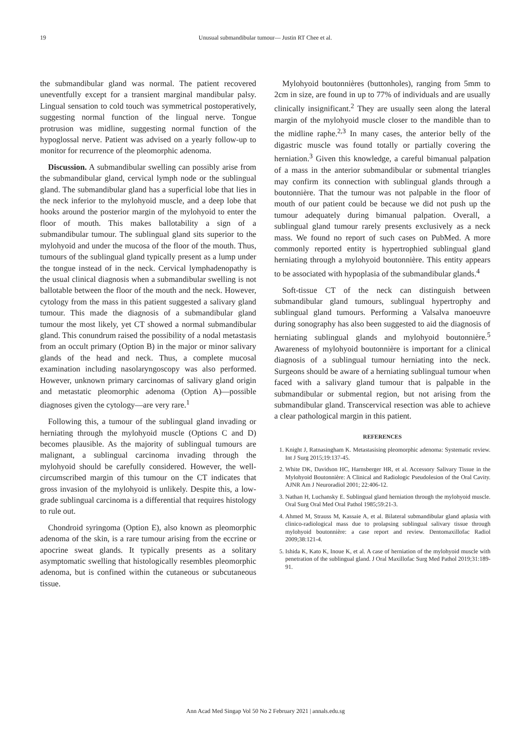19
Unusual submandibular tumour— Justin RT Chee et al.
the submandibular gland was normal. The patient recovered uneventfully except for a transient marginal mandibular palsy. Lingual sensation to cold touch was symmetrical postoperatively, suggesting normal function of the lingual nerve. Tongue protrusion was midline, suggesting normal function of the hypoglossal nerve. Patient was advised on a yearly follow-up to monitor for recurrence of the pleomorphic adenoma.
Discussion. A submandibular swelling can possibly arise from the submandibular gland, cervical lymph node or the sublingual gland. The submandibular gland has a superficial lobe that lies in the neck inferior to the mylohyoid muscle, and a deep lobe that hooks around the posterior margin of the mylohyoid to enter the floor of mouth. This makes ballotability a sign of a submandibular tumour. The sublingual gland sits superior to the mylohyoid and under the mucosa of the floor of the mouth. Thus, tumours of the sublingual gland typically present as a lump under the tongue instead of in the neck. Cervical lymphadenopathy is the usual clinical diagnosis when a submandibular swelling is not ballotable between the floor of the mouth and the neck. However, cytology from the mass in this patient suggested a salivary gland tumour. This made the diagnosis of a submandibular gland tumour the most likely, yet CT showed a normal submandibular gland. This conundrum raised the possibility of a nodal metastasis from an occult primary (Option B) in the major or minor salivary glands of the head and neck. Thus, a complete mucosal examination including nasolaryngoscopy was also performed. However, unknown primary carcinomas of salivary gland origin and metastatic pleomorphic adenoma (Option A)—possible diagnoses given the cytology—are very rare.<sup>1</sup>
Following this, a tumour of the sublingual gland invading or herniating through the mylohyoid muscle (Options C and D) becomes plausible. As the majority of sublingual tumours are malignant, a sublingual carcinoma invading through the mylohyoid should be carefully considered. However, the well-circumscribed margin of this tumour on the CT indicates that gross invasion of the mylohyoid is unlikely. Despite this, a low-grade sublingual carcinoma is a differential that requires histology to rule out.
Chondroid syringoma (Option E), also known as pleomorphic adenoma of the skin, is a rare tumour arising from the eccrine or apocrine sweat glands. It typically presents as a solitary asymptomatic swelling that histologically resembles pleomorphic adenoma, but is confined within the cutaneous or subcutaneous tissue.
Mylohyoid boutonnières (buttonholes), ranging from 5mm to 2cm in size, are found in up to 77% of individuals and are usually clinically insignificant.<sup>2</sup> They are usually seen along the lateral margin of the mylohyoid muscle closer to the mandible than to the midline raphe.<sup>2,3</sup> In many cases, the anterior belly of the digastric muscle was found totally or partially covering the herniation.<sup>3</sup> Given this knowledge, a careful bimanual palpation of a mass in the anterior submandibular or submental triangles may confirm its connection with sublingual glands through a boutonnière. That the tumour was not palpable in the floor of mouth of our patient could be because we did not push up the tumour adequately during bimanual palpation. Overall, a sublingual gland tumour rarely presents exclusively as a neck mass. We found no report of such cases on PubMed. A more commonly reported entity is hypertrophied sublingual gland herniating through a mylohyoid boutonnière. This entity appears to be associated with hypoplasia of the submandibular glands.<sup>4</sup>
Soft-tissue CT of the neck can distinguish between submandibular gland tumours, sublingual hypertrophy and sublingual gland tumours. Performing a Valsalva manoeuvre during sonography has also been suggested to aid the diagnosis of herniating sublingual glands and mylohyoid boutonnière.<sup>5</sup> Awareness of mylohyoid boutonnière is important for a clinical diagnosis of a sublingual tumour herniating into the neck. Surgeons should be aware of a herniating sublingual tumour when faced with a salivary gland tumour that is palpable in the submandibular or submental region, but not arising from the submandibular gland. Transcervical resection was able to achieve a clear pathological margin in this patient.
REFERENCES
1. Knight J, Ratnasingham K. Metastasising pleomorphic adenoma: Systematic review. Int J Surg 2015;19:137-45.
2. White DK, Davidson HC, Harnsberger HR, et al. Accessory Salivary Tissue in the Mylohyoid Boutonnière: A Clinical and Radiologic Pseudolesion of the Oral Cavity. AJNR Am J Neuroradiol 2001; 22:406-12.
3. Nathan H, Luchansky E. Sublingual gland herniation through the mylohyoid muscle. Oral Surg Oral Med Oral Pathol 1985;59:21-3.
4. Ahmed M, Strauss M, Kassaie A, et al. Bilateral submandibular gland aplasia with clinico-radiological mass due to prolapsing sublingual salivary tissue through mylohyoid boutonnière: a case report and review. Dentomaxillofac Radiol 2009;38:121-4.
5. Ishida K, Kato K, Inoue K, et al. A case of herniation of the mylohyoid muscle with penetration of the sublingual gland. J Oral Maxillofac Surg Med Pathol 2019;31:189-91.
Ann Acad Med Singap Vol 50 No 2 February 2021 | annals.edu.sg